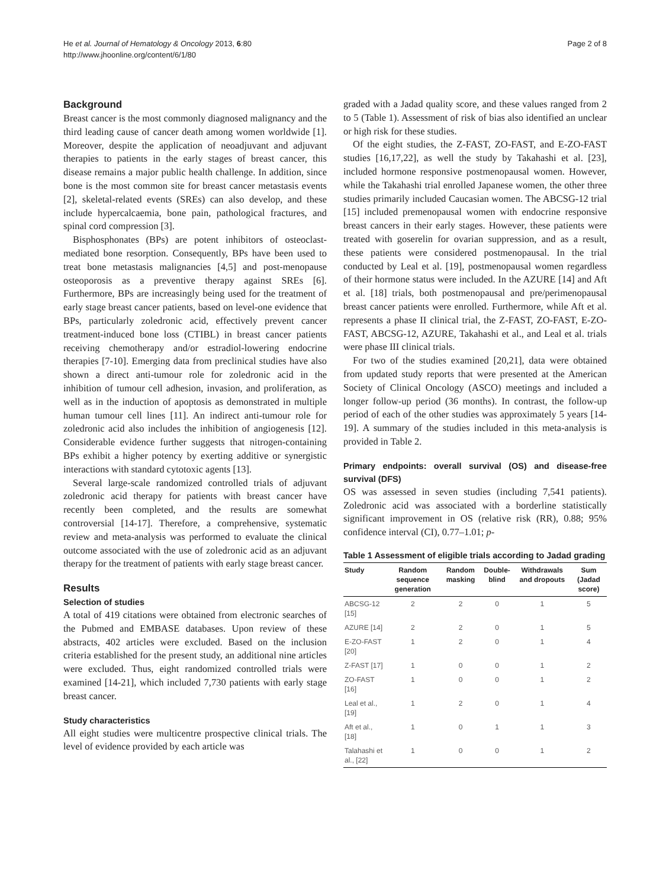He et al. Journal of Hematology & Oncology 2013, 6:80
http://www.jhoonline.org/content/6/1/80
Page 2 of 8
Background
Breast cancer is the most commonly diagnosed malignancy and the third leading cause of cancer death among women worldwide [1]. Moreover, despite the application of neoadjuvant and adjuvant therapies to patients in the early stages of breast cancer, this disease remains a major public health challenge. In addition, since bone is the most common site for breast cancer metastasis events [2], skeletal-related events (SREs) can also develop, and these include hypercalcaemia, bone pain, pathological fractures, and spinal cord compression [3].
Bisphosphonates (BPs) are potent inhibitors of osteoclast-mediated bone resorption. Consequently, BPs have been used to treat bone metastasis malignancies [4,5] and post-menopause osteoporosis as a preventive therapy against SREs [6]. Furthermore, BPs are increasingly being used for the treatment of early stage breast cancer patients, based on level-one evidence that BPs, particularly zoledronic acid, effectively prevent cancer treatment-induced bone loss (CTIBL) in breast cancer patients receiving chemotherapy and/or estradiol-lowering endocrine therapies [7-10]. Emerging data from preclinical studies have also shown a direct anti-tumour role for zoledronic acid in the inhibition of tumour cell adhesion, invasion, and proliferation, as well as in the induction of apoptosis as demonstrated in multiple human tumour cell lines [11]. An indirect anti-tumour role for zoledronic acid also includes the inhibition of angiogenesis [12]. Considerable evidence further suggests that nitrogen-containing BPs exhibit a higher potency by exerting additive or synergistic interactions with standard cytotoxic agents [13].
Several large-scale randomized controlled trials of adjuvant zoledronic acid therapy for patients with breast cancer have recently been completed, and the results are somewhat controversial [14-17]. Therefore, a comprehensive, systematic review and meta-analysis was performed to evaluate the clinical outcome associated with the use of zoledronic acid as an adjuvant therapy for the treatment of patients with early stage breast cancer.
Results
Selection of studies
A total of 419 citations were obtained from electronic searches of the Pubmed and EMBASE databases. Upon review of these abstracts, 402 articles were excluded. Based on the inclusion criteria established for the present study, an additional nine articles were excluded. Thus, eight randomized controlled trials were examined [14-21], which included 7,730 patients with early stage breast cancer.
Study characteristics
All eight studies were multicentre prospective clinical trials. The level of evidence provided by each article was
graded with a Jadad quality score, and these values ranged from 2 to 5 (Table 1). Assessment of risk of bias also identified an unclear or high risk for these studies.
Of the eight studies, the Z-FAST, ZO-FAST, and E-ZO-FAST studies [16,17,22], as well the study by Takahashi et al. [23], included hormone responsive postmenopausal women. However, while the Takahashi trial enrolled Japanese women, the other three studies primarily included Caucasian women. The ABCSG-12 trial [15] included premenopausal women with endocrine responsive breast cancers in their early stages. However, these patients were treated with goserelin for ovarian suppression, and as a result, these patients were considered postmenopausal. In the trial conducted by Leal et al. [19], postmenopausal women regardless of their hormone status were included. In the AZURE [14] and Aft et al. [18] trials, both postmenopausal and pre/perimenopausal breast cancer patients were enrolled. Furthermore, while Aft et al. represents a phase II clinical trial, the Z-FAST, ZO-FAST, E-ZO-FAST, ABCSG-12, AZURE, Takahashi et al., and Leal et al. trials were phase III clinical trials.
For two of the studies examined [20,21], data were obtained from updated study reports that were presented at the American Society of Clinical Oncology (ASCO) meetings and included a longer follow-up period (36 months). In contrast, the follow-up period of each of the other studies was approximately 5 years [14-19]. A summary of the studies included in this meta-analysis is provided in Table 2.
Primary endpoints: overall survival (OS) and disease-free survival (DFS)
OS was assessed in seven studies (including 7,541 patients). Zoledronic acid was associated with a borderline statistically significant improvement in OS (relative risk (RR), 0.88; 95% confidence interval (CI), 0.77–1.01; p-
Table 1 Assessment of eligible trials according to Jadad grading
| Study | Random sequence generation | Random masking | Double-blind | Withdrawals and dropouts | Sum (Jadad score) |
| --- | --- | --- | --- | --- | --- |
| ABCSG-12 [15] | 2 | 2 | 0 | 1 | 5 |
| AZURE [14] | 2 | 2 | 0 | 1 | 5 |
| E-ZO-FAST [20] | 1 | 2 | 0 | 1 | 4 |
| Z-FAST [17] | 1 | 0 | 0 | 1 | 2 |
| ZO-FAST [16] | 1 | 0 | 0 | 1 | 2 |
| Leal et al., [19] | 1 | 2 | 0 | 1 | 4 |
| Aft et al., [18] | 1 | 0 | 1 | 1 | 3 |
| Talahashi et al., [22] | 1 | 0 | 0 | 1 | 2 |